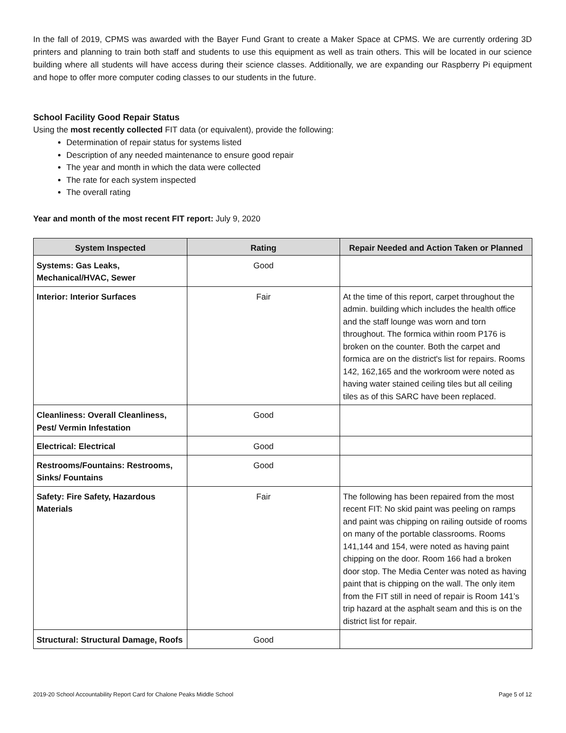In the fall of 2019, CPMS was awarded with the Bayer Fund Grant to create a Maker Space at CPMS. We are currently ordering 3D printers and planning to train both staff and students to use this equipment as well as train others. This will be located in our science building where all students will have access during their science classes. Additionally, we are expanding our Raspberry Pi equipment and hope to offer more computer coding classes to our students in the future.
School Facility Good Repair Status
Using the most recently collected FIT data (or equivalent), provide the following:
Determination of repair status for systems listed
Description of any needed maintenance to ensure good repair
The year and month in which the data were collected
The rate for each system inspected
The overall rating
Year and month of the most recent FIT report: July 9, 2020
| System Inspected | Rating | Repair Needed and Action Taken or Planned |
| --- | --- | --- |
| Systems: Gas Leaks, Mechanical/HVAC, Sewer | Good | |
| Interior: Interior Surfaces | Fair | At the time of this report, carpet throughout the admin. building which includes the health office and the staff lounge was worn and torn throughout. The formica within room P176 is broken on the counter. Both the carpet and formica are on the district's list for repairs. Rooms 142, 162,165 and the workroom were noted as having water stained ceiling tiles but all ceiling tiles as of this SARC have been replaced. |
| Cleanliness: Overall Cleanliness, Pest/ Vermin Infestation | Good | |
| Electrical: Electrical | Good | |
| Restrooms/Fountains: Restrooms, Sinks/ Fountains | Good | |
| Safety: Fire Safety, Hazardous Materials | Fair | The following has been repaired from the most recent FIT: No skid paint was peeling on ramps and paint was chipping on railing outside of rooms on many of the portable classrooms. Rooms 141,144 and 154, were noted as having paint chipping on the door. Room 166 had a broken door stop. The Media Center was noted as having paint that is chipping on the wall. The only item from the FIT still in need of repair is Room 141’s trip hazard at the asphalt seam and this is on the district list for repair. |
| Structural: Structural Damage, Roofs | Good | |
2019-20 School Accountability Report Card for Chalone Peaks Middle School Page 5 of 12